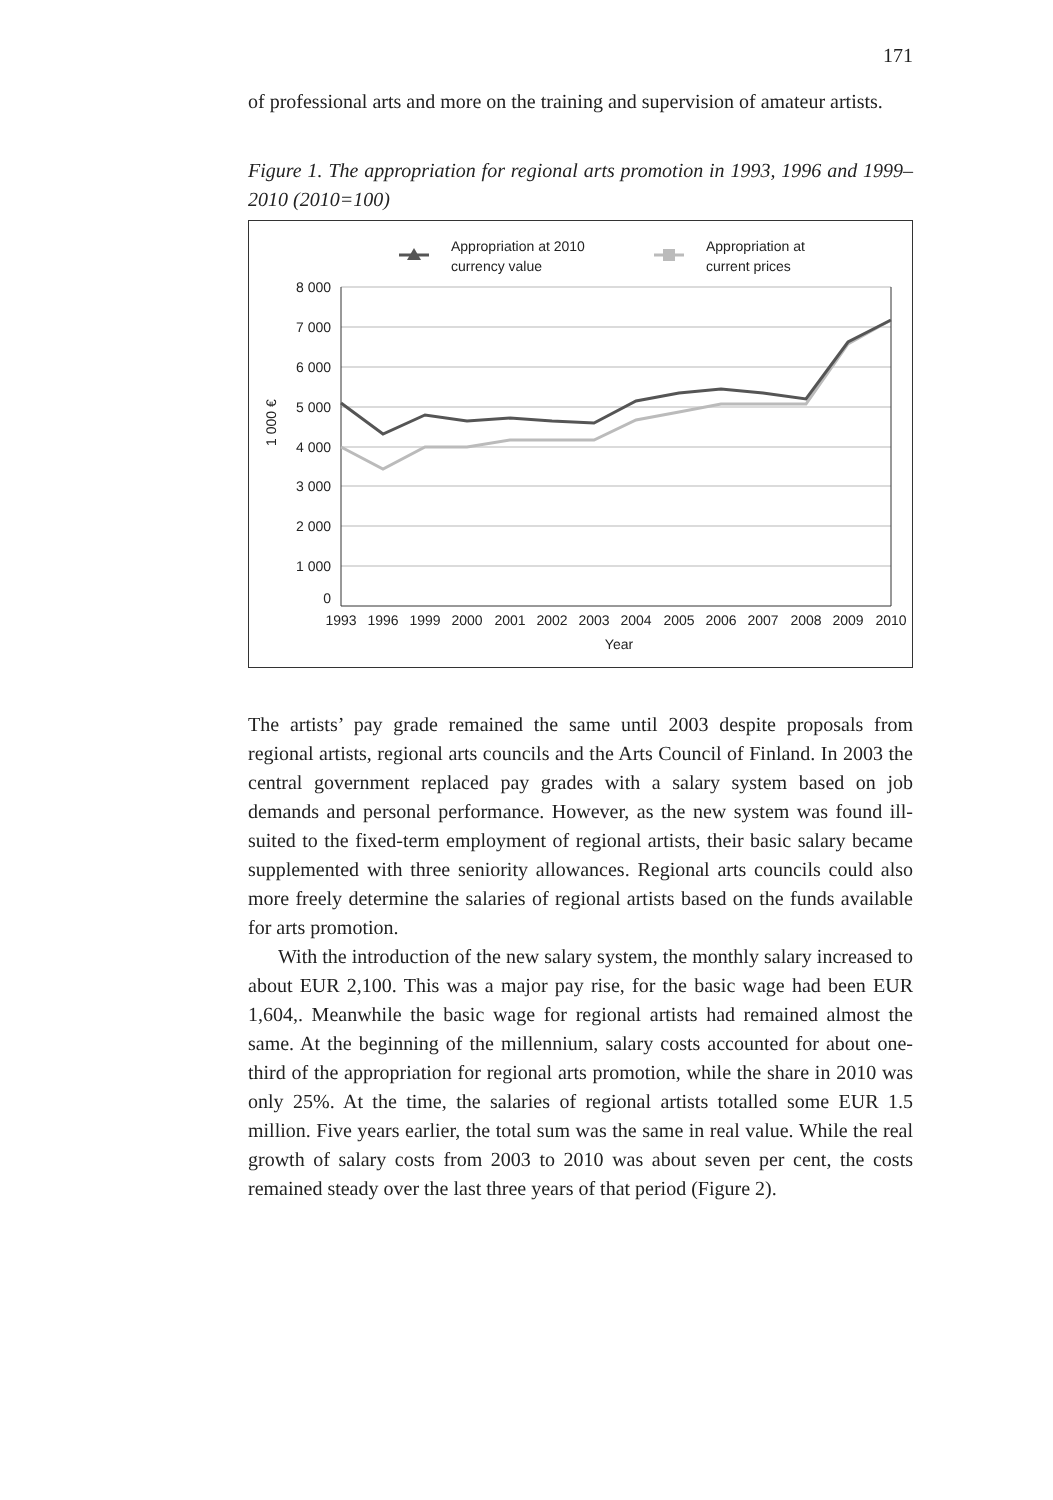171
of professional arts and more on the training and supervision of amateur artists.
Figure 1. The appropriation for regional arts promotion in 1993, 1996 and 1999–2010 (2010=100)
Appropriation at 2010
currency value
Appropriation at
current prices
8 000
7 000
6 000
5 000
4 000
3 000
2 000
1 000
0
1 000 €
1993
1996
1999
2000
2001
2002
2003
2004
2005
2006
2007
2008
2009
2010
Year
The artists’ pay grade remained the same until 2003 despite proposals from regional artists, regional arts councils and the Arts Council of Finland. In 2003 the central government replaced pay grades with a salary system based on job demands and personal performance. However, as the new system was found ill-suited to the fixed-term employment of regional artists, their basic salary became supplemented with three seniority allowances. Regional arts councils could also more freely determine the salaries of regional artists based on the funds available for arts promotion.
With the introduction of the new salary system, the monthly salary increased to about EUR 2,100. This was a major pay rise, for the basic wage had been EUR 1,604,. Meanwhile the basic wage for regional artists had remained almost the same. At the beginning of the millennium, salary costs accounted for about one-third of the appropriation for regional arts promotion, while the share in 2010 was only 25%. At the time, the salaries of regional artists totalled some EUR 1.5 million. Five years earlier, the total sum was the same in real value. While the real growth of salary costs from 2003 to 2010 was about seven per cent, the costs remained steady over the last three years of that period (Figure 2).